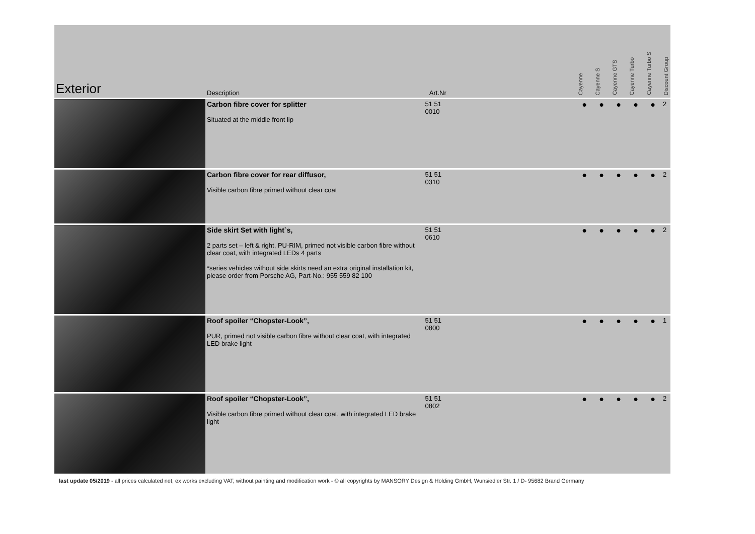| Exterior | Description | Art.Nr | | Cayenne | Cayenne S | Cayenne GTS | Cayenne Turbo | Cayenne Turbo S | Discount Group |
| --- | --- | --- | --- | --- | --- | --- | --- | --- | --- |
| | Carbon fibre cover for splitter Situated at the middle front lip | 51 51 0010 | | ● | ● | ● | ● | ● | 2 |
| | Carbon fibre cover for rear diffusor, Visible carbon fibre primed without clear coat | 51 51 0310 | | ● | ● | ● | ● | ● | 2 |
| | Side skirt Set with light`s, 2 parts set – left & right, PU-RIM, primed not visible carbon fibre without clear coat, with integrated LEDs 4 parts *series vehicles without side skirts need an extra original installation kit, please order from Porsche AG, Part-No.: 955 559 82 100 | 51 51 0610 | | ● | ● | ● | ● | ● | 2 |
| | Roof spoiler “Chopster-Look”, PUR, primed not visible carbon fibre without clear coat, with integrated LED brake light | 51 51 0800 | | ● | ● | ● | ● | ● | 1 |
| | Roof spoiler “Chopster-Look”, Visible carbon fibre primed without clear coat, with integrated LED brake light | 51 51 0802 | | ● | ● | ● | ● | ● | 2 |
last update 05/2019 - all prices calculated net, ex works excluding VAT, without painting and modification work - © all copyrights by MANSORY Design & Holding GmbH, Wunsiedler Str. 1 / D- 95682 Brand Germany